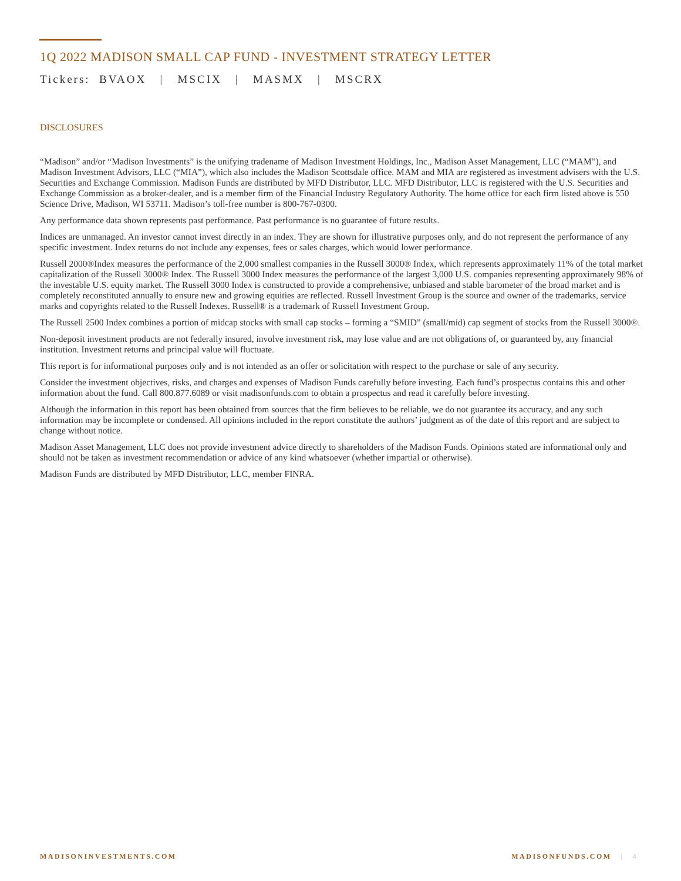1Q 2022 MADISON SMALL CAP FUND - INVESTMENT STRATEGY LETTER
Tickers: BVAOX | MSCIX | MASMX | MSCRX
DISCLOSURES
“Madison” and/or “Madison Investments” is the unifying tradename of Madison Investment Holdings, Inc., Madison Asset Management, LLC (“MAM”), and Madison Investment Advisors, LLC (“MIA”), which also includes the Madison Scottsdale office. MAM and MIA are registered as investment advisers with the U.S. Securities and Exchange Commission. Madison Funds are distributed by MFD Distributor, LLC. MFD Distributor, LLC is registered with the U.S. Securities and Exchange Commission as a broker-dealer, and is a member firm of the Financial Industry Regulatory Authority. The home office for each firm listed above is 550 Science Drive, Madison, WI 53711. Madison’s toll-free number is 800-767-0300.
Any performance data shown represents past performance. Past performance is no guarantee of future results.
Indices are unmanaged. An investor cannot invest directly in an index. They are shown for illustrative purposes only, and do not represent the performance of any specific investment. Index returns do not include any expenses, fees or sales charges, which would lower performance.
Russell 2000®Index measures the performance of the 2,000 smallest companies in the Russell 3000® Index, which represents approximately 11% of the total market capitalization of the Russell 3000® Index. The Russell 3000 Index measures the performance of the largest 3,000 U.S. companies representing approximately 98% of the investable U.S. equity market. The Russell 3000 Index is constructed to provide a comprehensive, unbiased and stable barometer of the broad market and is completely reconstituted annually to ensure new and growing equities are reflected. Russell Investment Group is the source and owner of the trademarks, service marks and copyrights related to the Russell Indexes. Russell® is a trademark of Russell Investment Group.
The Russell 2500 Index combines a portion of midcap stocks with small cap stocks – forming a “SMID” (small/mid) cap segment of stocks from the Russell 3000®.
Non-deposit investment products are not federally insured, involve investment risk, may lose value and are not obligations of, or guaranteed by, any financial institution. Investment returns and principal value will fluctuate.
This report is for informational purposes only and is not intended as an offer or solicitation with respect to the purchase or sale of any security.
Consider the investment objectives, risks, and charges and expenses of Madison Funds carefully before investing. Each fund’s prospectus contains this and other information about the fund. Call 800.877.6089 or visit madisonfunds.com to obtain a prospectus and read it carefully before investing.
Although the information in this report has been obtained from sources that the firm believes to be reliable, we do not guarantee its accuracy, and any such information may be incomplete or condensed. All opinions included in the report constitute the authors’ judgment as of the date of this report and are subject to change without notice.
Madison Asset Management, LLC does not provide investment advice directly to shareholders of the Madison Funds. Opinions stated are informational only and should not be taken as investment recommendation or advice of any kind whatsoever (whether impartial or otherwise).
Madison Funds are distributed by MFD Distributor, LLC, member FINRA.
MADISONINVESTMENTS.COM MADISONFUNDS.COM | 4